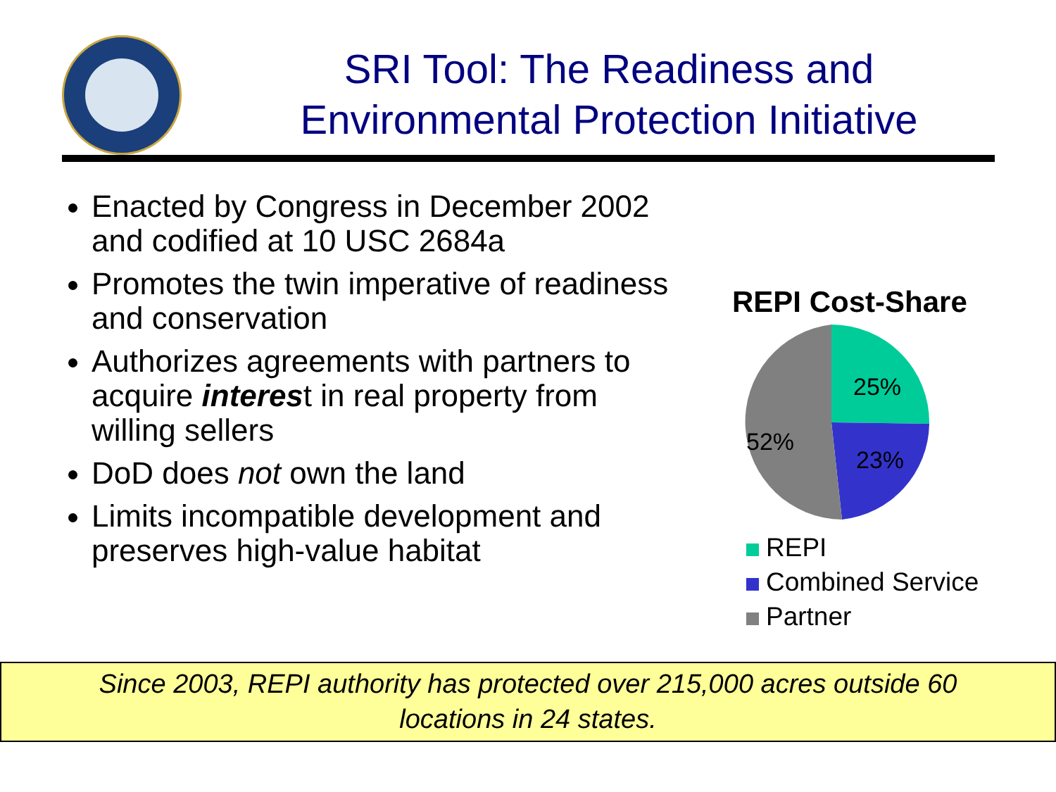SRI Tool: The Readiness and Environmental Protection Initiative
Enacted by Congress in December 2002 and codified at 10 USC 2684a
Promotes the twin imperative of readiness and conservation
Authorizes agreements with partners to acquire interest in real property from willing sellers
DoD does not own the land
Limits incompatible development and preserves high-value habitat
REPI Cost-Share
25%
23%
52%
REPI
Combined Service
Partner
Since 2003, REPI authority has protected over 215,000 acres outside 60
locations in 24 states.